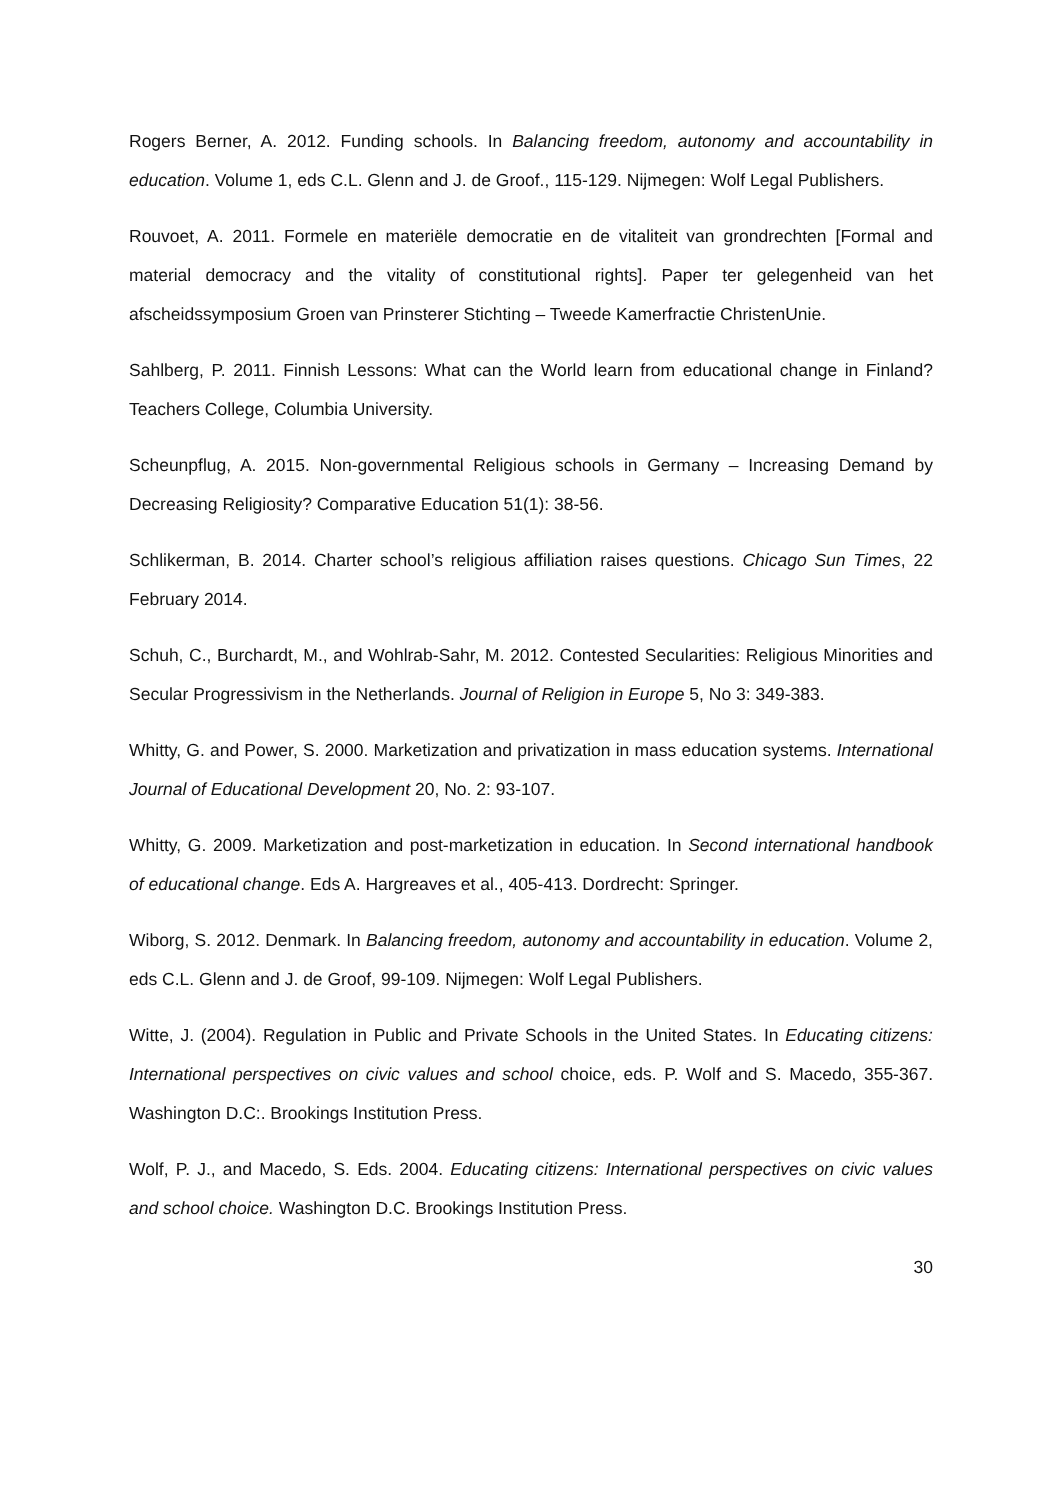Rogers Berner, A. 2012. Funding schools. In Balancing freedom, autonomy and accountability in education. Volume 1, eds C.L. Glenn and J. de Groof., 115-129. Nijmegen: Wolf Legal Publishers.
Rouvoet, A. 2011. Formele en materiële democratie en de vitaliteit van grondrechten [Formal and material democracy and the vitality of constitutional rights]. Paper ter gelegenheid van het afscheidssymposium Groen van Prinsterer Stichting – Tweede Kamerfractie ChristenUnie.
Sahlberg, P. 2011. Finnish Lessons: What can the World learn from educational change in Finland? Teachers College, Columbia University.
Scheunpflug, A. 2015. Non-governmental Religious schools in Germany – Increasing Demand by Decreasing Religiosity? Comparative Education 51(1): 38-56.
Schlikerman, B. 2014. Charter school’s religious affiliation raises questions. Chicago Sun Times, 22 February 2014.
Schuh, C., Burchardt, M., and Wohlrab-Sahr, M. 2012. Contested Secularities: Religious Minorities and Secular Progressivism in the Netherlands. Journal of Religion in Europe 5, No 3: 349-383.
Whitty, G. and Power, S. 2000. Marketization and privatization in mass education systems. International Journal of Educational Development 20, No. 2: 93-107.
Whitty, G. 2009. Marketization and post-marketization in education. In Second international handbook of educational change. Eds A. Hargreaves et al., 405-413. Dordrecht: Springer.
Wiborg, S. 2012. Denmark. In Balancing freedom, autonomy and accountability in education. Volume 2, eds C.L. Glenn and J. de Groof, 99-109. Nijmegen: Wolf Legal Publishers.
Witte, J. (2004). Regulation in Public and Private Schools in the United States. In Educating citizens: International perspectives on civic values and school choice, eds. P. Wolf and S. Macedo, 355-367. Washington D.C:. Brookings Institution Press.
Wolf, P. J., and Macedo, S. Eds. 2004. Educating citizens: International perspectives on civic values and school choice. Washington D.C. Brookings Institution Press.
30